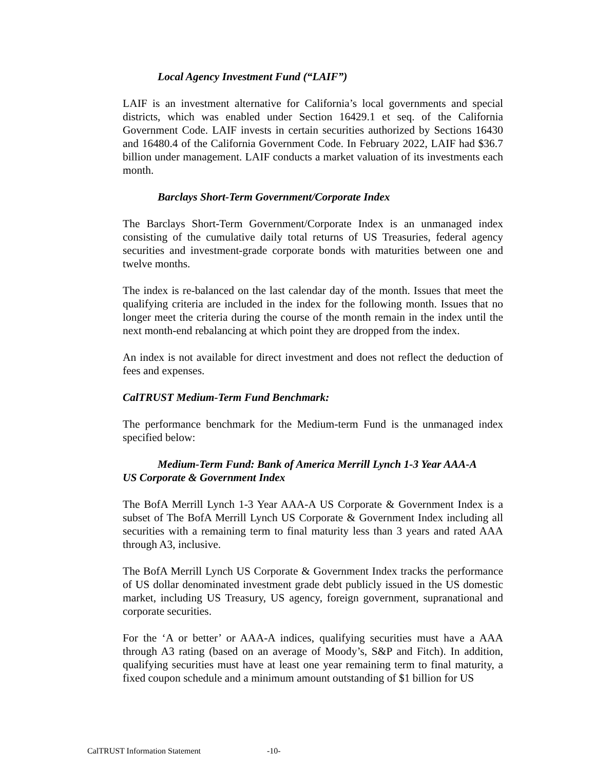Local Agency Investment Fund (“LAIF”)
LAIF is an investment alternative for California’s local governments and special districts, which was enabled under Section 16429.1 et seq. of the California Government Code. LAIF invests in certain securities authorized by Sections 16430 and 16480.4 of the California Government Code. In February 2022, LAIF had $36.7 billion under management. LAIF conducts a market valuation of its investments each month.
Barclays Short-Term Government/Corporate Index
The Barclays Short-Term Government/Corporate Index is an unmanaged index consisting of the cumulative daily total returns of US Treasuries, federal agency securities and investment-grade corporate bonds with maturities between one and twelve months.
The index is re-balanced on the last calendar day of the month. Issues that meet the qualifying criteria are included in the index for the following month. Issues that no longer meet the criteria during the course of the month remain in the index until the next month-end rebalancing at which point they are dropped from the index.
An index is not available for direct investment and does not reflect the deduction of fees and expenses.
CalTRUST Medium-Term Fund Benchmark:
The performance benchmark for the Medium-term Fund is the unmanaged index specified below:
Medium-Term Fund: Bank of America Merrill Lynch 1-3 Year AAA-A
US Corporate & Government Index
The BofA Merrill Lynch 1-3 Year AAA-A US Corporate & Government Index is a subset of The BofA Merrill Lynch US Corporate & Government Index including all securities with a remaining term to final maturity less than 3 years and rated AAA through A3, inclusive.
The BofA Merrill Lynch US Corporate & Government Index tracks the performance of US dollar denominated investment grade debt publicly issued in the US domestic market, including US Treasury, US agency, foreign government, supranational and corporate securities.
For the ‘A or better’ or AAA-A indices, qualifying securities must have a AAA through A3 rating (based on an average of Moody’s, S&P and Fitch). In addition, qualifying securities must have at least one year remaining term to final maturity, a fixed coupon schedule and a minimum amount outstanding of $1 billion for US
CalTRUST Information Statement -10-